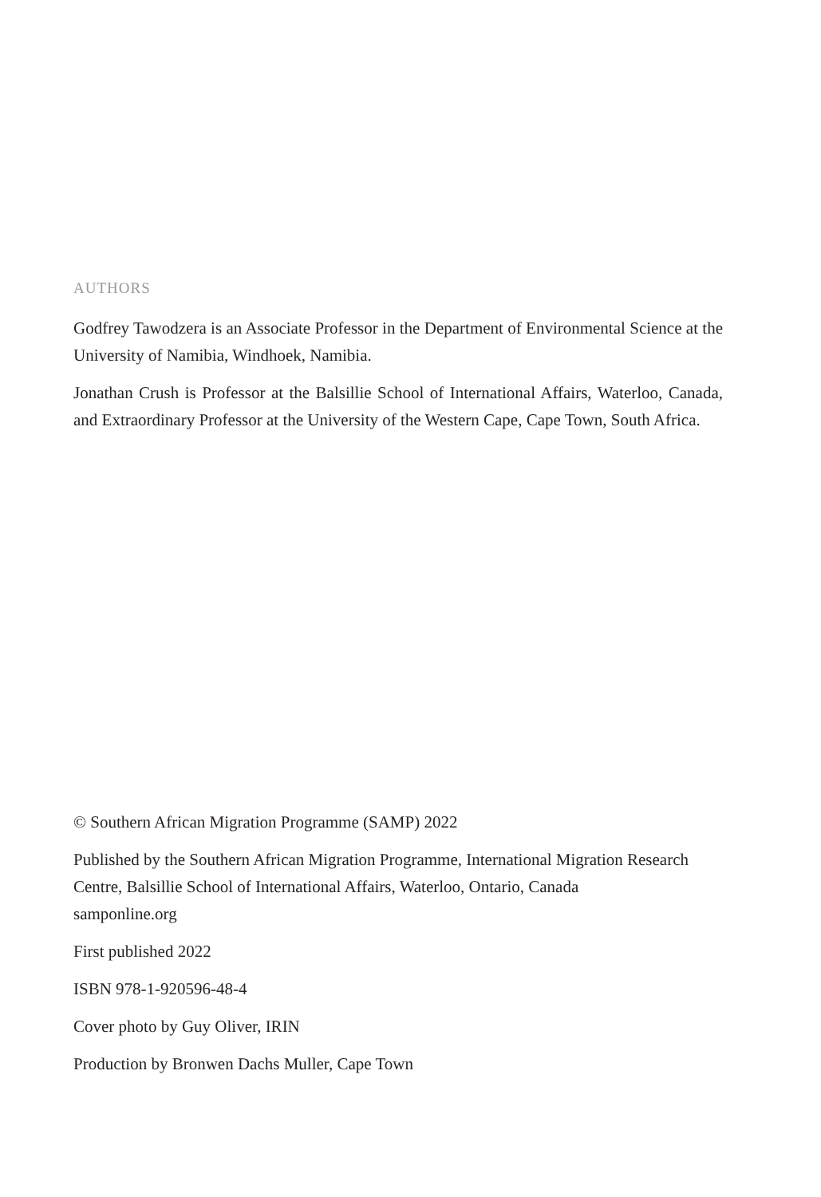AUTHORS
Godfrey Tawodzera is an Associate Professor in the Department of Environmental Science at the University of Namibia, Windhoek, Namibia.
Jonathan Crush is Professor at the Balsillie School of International Affairs, Waterloo, Canada, and Extraordinary Professor at the University of the Western Cape, Cape Town, South Africa.
© Southern African Migration Programme (SAMP) 2022
Published by the Southern African Migration Programme, International Migration Research Centre, Balsillie School of International Affairs, Waterloo, Ontario, Canada
samponline.org
First published 2022
ISBN 978-1-920596-48-4
Cover photo by Guy Oliver, IRIN
Production by Bronwen Dachs Muller, Cape Town